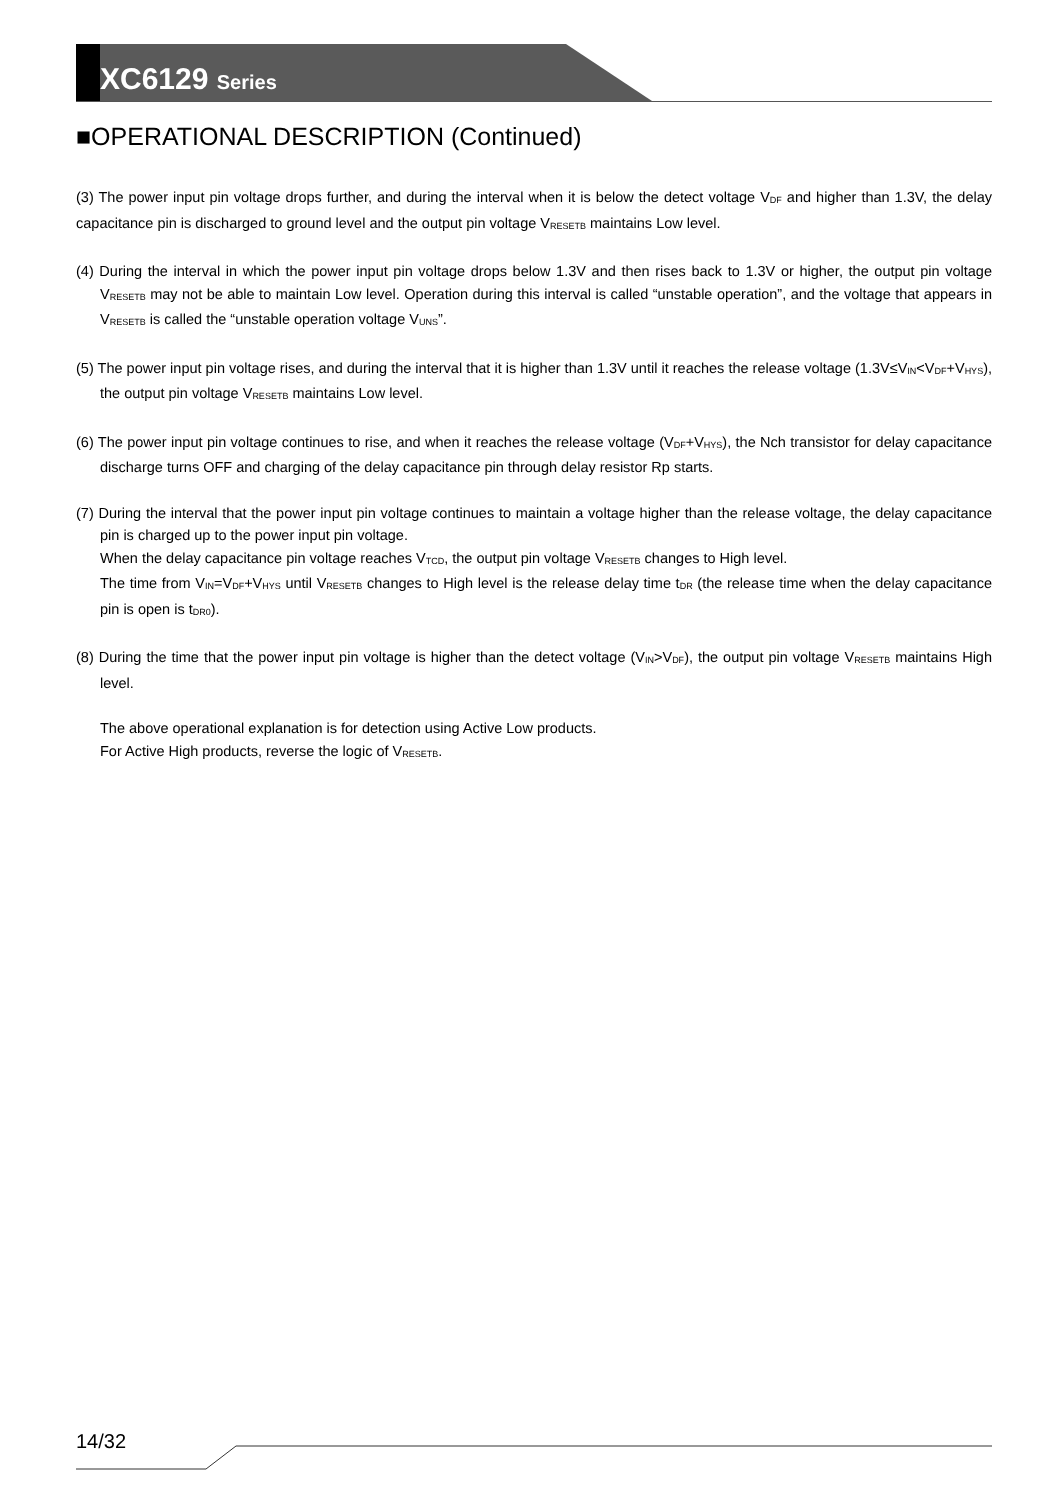XC6129 Series
■OPERATIONAL DESCRIPTION (Continued)
(3) The power input pin voltage drops further, and during the interval when it is below the detect voltage V<sub>DF</sub> and higher than 1.3V, the delay capacitance pin is discharged to ground level and the output pin voltage V<sub>RESETB</sub> maintains Low level.
(4) During the interval in which the power input pin voltage drops below 1.3V and then rises back to 1.3V or higher, the output pin voltage V<sub>RESETB</sub> may not be able to maintain Low level. Operation during this interval is called “unstable operation”, and the voltage that appears in V<sub>RESETB</sub> is called the “unstable operation voltage V<sub>UNS</sub>”.
(5) The power input pin voltage rises, and during the interval that it is higher than 1.3V until it reaches the release voltage (1.3V≤V<sub>IN</sub><V<sub>DF</sub>+V<sub>HYS</sub>), the output pin voltage V<sub>RESETB</sub> maintains Low level.
(6) The power input pin voltage continues to rise, and when it reaches the release voltage (V<sub>DF</sub>+V<sub>HYS</sub>), the Nch transistor for delay capacitance discharge turns OFF and charging of the delay capacitance pin through delay resistor Rp starts.
(7) During the interval that the power input pin voltage continues to maintain a voltage higher than the release voltage, the delay capacitance pin is charged up to the power input pin voltage.
When the delay capacitance pin voltage reaches V<sub>TCD</sub>, the output pin voltage V<sub>RESETB</sub> changes to High level.
The time from V<sub>IN</sub>=V<sub>DF</sub>+V<sub>HYS</sub> until V<sub>RESETB</sub> changes to High level is the release delay time t<sub>DR</sub> (the release time when the delay capacitance pin is open is t<sub>DR0</sub>).
(8) During the time that the power input pin voltage is higher than the detect voltage (V<sub>IN</sub>>V<sub>DF</sub>), the output pin voltage V<sub>RESETB</sub> maintains High level.
The above operational explanation is for detection using Active Low products.
For Active High products, reverse the logic of V<sub>RESETB</sub>.
14/32